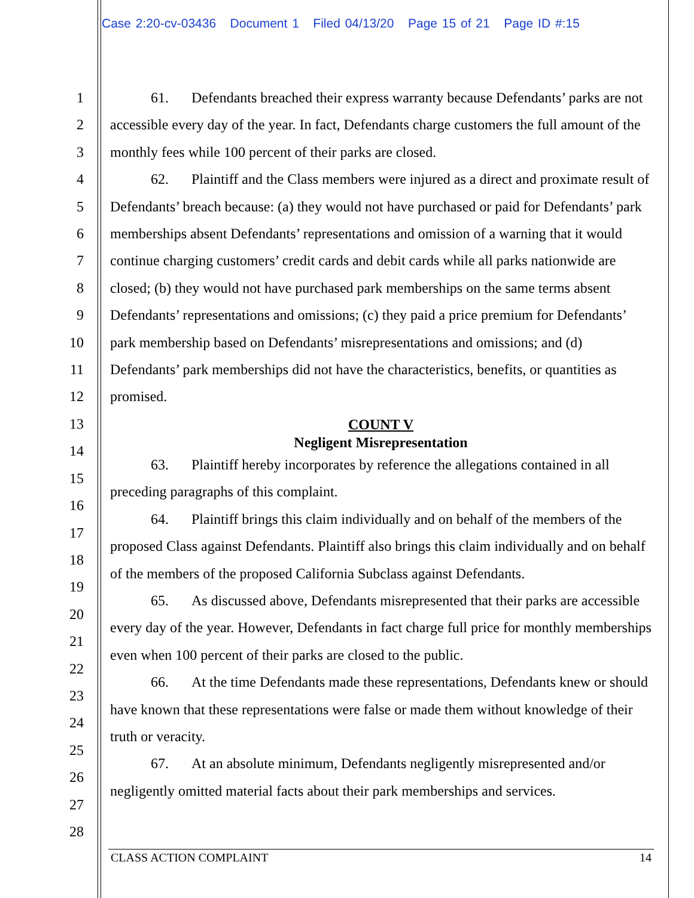Case 2:20-cv-03436 Document 1 Filed 04/13/20 Page 15 of 21 Page ID #:15
1
2
3
4
5
6
7
8
9
10
11
12
13
14
15
16
17
18
19
20
21
22
23
24
25
26
27
28
61. Defendants breached their express warranty because Defendants’ parks are not accessible every day of the year. In fact, Defendants charge customers the full amount of the monthly fees while 100 percent of their parks are closed.
62. Plaintiff and the Class members were injured as a direct and proximate result of Defendants’ breach because: (a) they would not have purchased or paid for Defendants’ park memberships absent Defendants’ representations and omission of a warning that it would continue charging customers’ credit cards and debit cards while all parks nationwide are closed; (b) they would not have purchased park memberships on the same terms absent Defendants’ representations and omissions; (c) they paid a price premium for Defendants’ park membership based on Defendants’ misrepresentations and omissions; and (d) Defendants’ park memberships did not have the characteristics, benefits, or quantities as promised.
COUNT V
Negligent Misrepresentation
63. Plaintiff hereby incorporates by reference the allegations contained in all preceding paragraphs of this complaint.
64. Plaintiff brings this claim individually and on behalf of the members of the proposed Class against Defendants. Plaintiff also brings this claim individually and on behalf of the members of the proposed California Subclass against Defendants.
65. As discussed above, Defendants misrepresented that their parks are accessible every day of the year. However, Defendants in fact charge full price for monthly memberships even when 100 percent of their parks are closed to the public.
66. At the time Defendants made these representations, Defendants knew or should have known that these representations were false or made them without knowledge of their truth or veracity.
67. At an absolute minimum, Defendants negligently misrepresented and/or negligently omitted material facts about their park memberships and services.
CLASS ACTION COMPLAINT 14